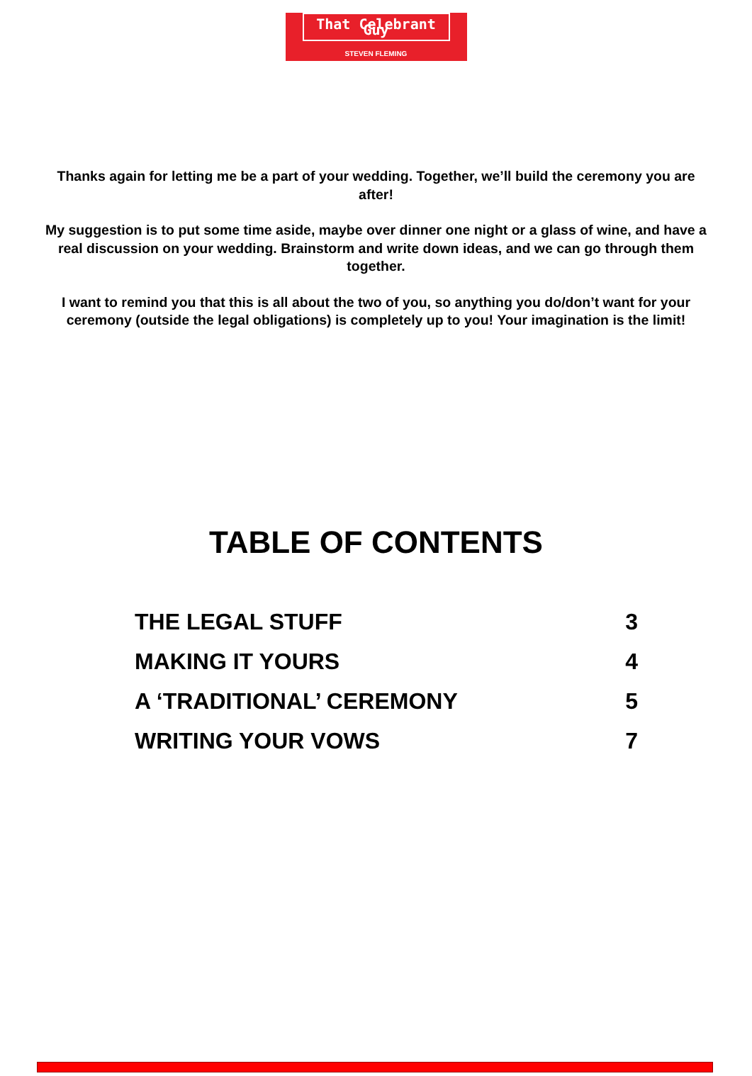That Celebrant Guy
STEVEN FLEMING
Thanks again for letting me be a part of your wedding. Together, we’ll build the ceremony you are after!
My suggestion is to put some time aside, maybe over dinner one night or a glass of wine, and have a real discussion on your wedding. Brainstorm and write down ideas, and we can go through them together.
I want to remind you that this is all about the two of you, so anything you do/don’t want for your ceremony (outside the legal obligations) is completely up to you! Your imagination is the limit!
TABLE OF CONTENTS
| THE LEGAL STUFF | 3 |
| MAKING IT YOURS | 4 |
| A ‘TRADITIONAL’ CEREMONY | 5 |
| WRITING YOUR VOWS | 7 |